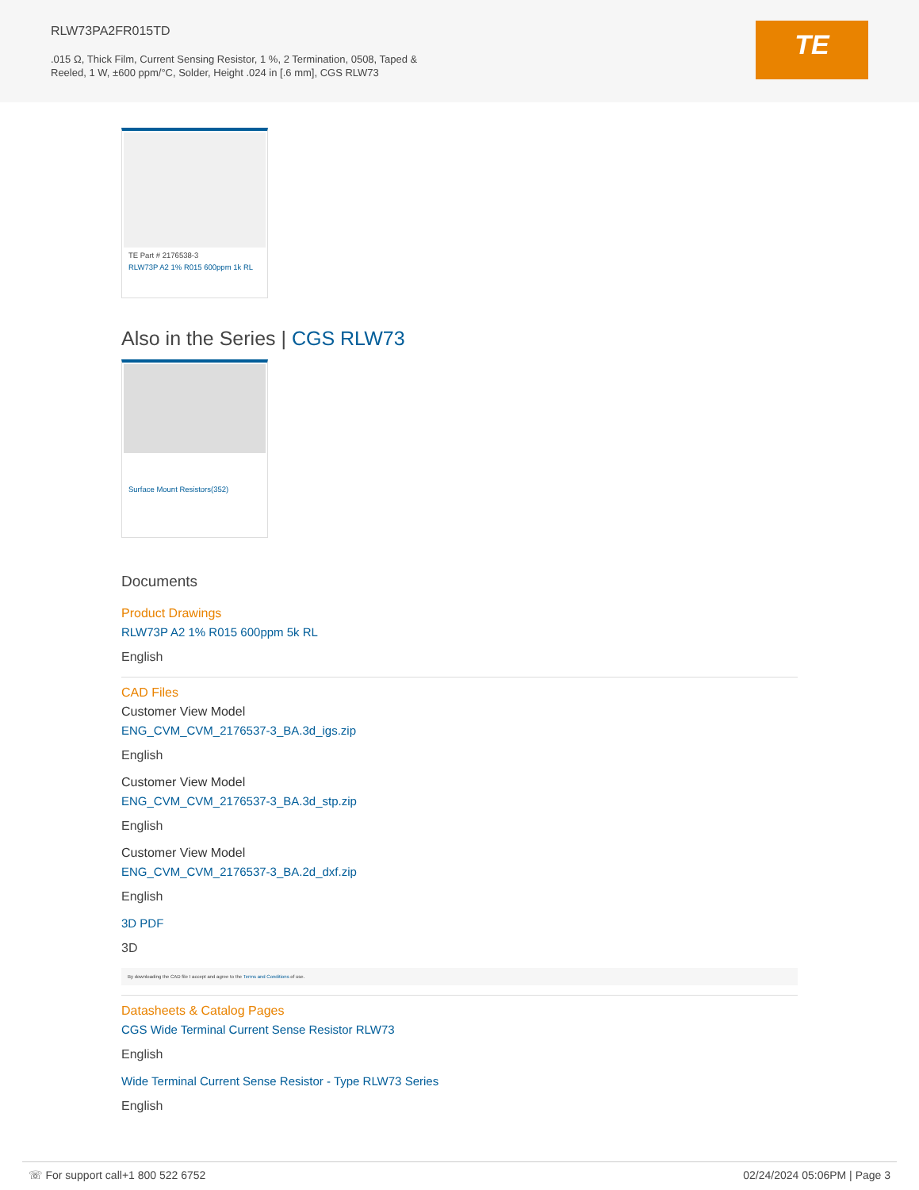RLW73PA2FR015TD
.015 Ω, Thick Film, Current Sensing Resistor, 1 %, 2 Termination, 0508, Taped &
Reeled, 1 W, ±600 ppm/°C, Solder, Height .024 in [.6 mm], CGS RLW73
TE
TE Part # 2176538-3
RLW73P A2 1% R015 600ppm 1k RL
Also in the Series | CGS RLW73
Surface Mount Resistors(352)
Documents
Product Drawings
RLW73P A2 1% R015 600ppm 5k RL
English
CAD Files
Customer View Model
ENG_CVM_CVM_2176537-3_BA.3d_igs.zip
English
Customer View Model
ENG_CVM_CVM_2176537-3_BA.3d_stp.zip
English
Customer View Model
ENG_CVM_CVM_2176537-3_BA.2d_dxf.zip
English
3D PDF
3D
By downloading the CAD file I accept and agree to the Terms and Conditions of use.
Datasheets & Catalog Pages
CGS Wide Terminal Current Sense Resistor RLW73
English
Wide Terminal Current Sense Resistor - Type RLW73 Series
English
☏ For support call+1 800 522 6752 02/24/2024 05:06PM | Page 3